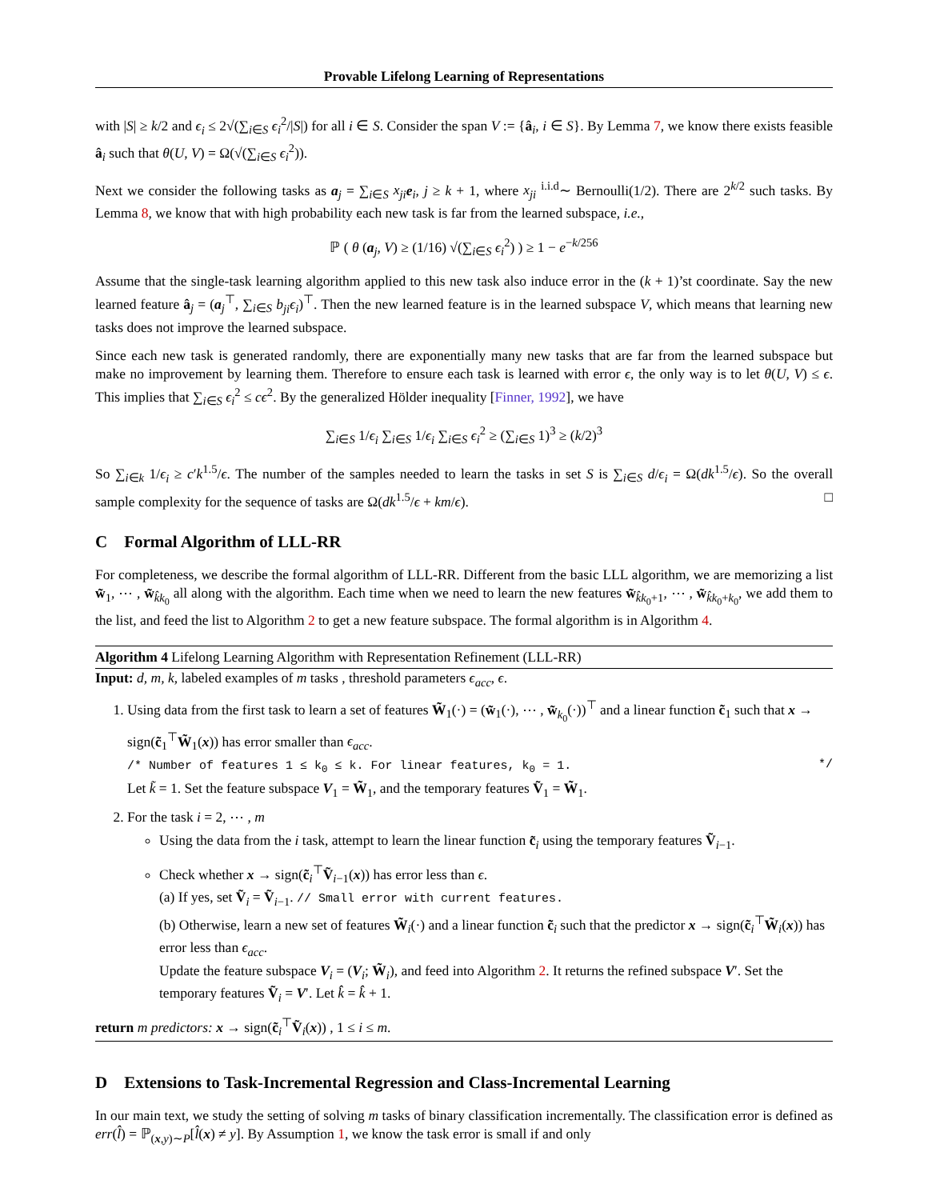Provable Lifelong Learning of Representations
with |S| ≥ k/2 and ϵ<sub>i</sub> ≤ 2√(∑<sub>i∈S</sub> ϵ<sub>i</sub><sup>2</sup>/|S|) for all i ∈ S. Consider the span V := {â<sub>i</sub>, i ∈ S}. By Lemma 7, we know there exists feasible â<sub>i</sub> such that θ(U, V) = Ω(√(∑<sub>i∈S</sub> ϵ<sub>i</sub><sup>2</sup>)).
Next we consider the following tasks as a<sub>j</sub> = ∑<sub>i∈S</sub> x<sub>ji</sub> e<sub>i</sub>, j ≥ k + 1, where x<sub>ji</sub> <sup>i.i.d</sup>∼ Bernoulli(1/2). There are 2<sup>k/2</sup> such tasks. By Lemma 8, we know that with high probability each new task is far from the learned subspace, i.e.,
ℙ ( θ (a<sub>j</sub>, V) ≥ (1/16) √(∑<sub>i∈S</sub> ϵ<sub>i</sub><sup>2</sup>) ) ≥ 1 − e<sup>−k/256</sup>
Assume that the single-task learning algorithm applied to this new task also induce error in the (k + 1)’st coordinate. Say the new learned feature â<sub>j</sub> = (a<sub>j</sub><sup>⊤</sup>, ∑<sub>i∈S</sub> b<sub>ji</sub>ϵ<sub>i</sub>)<sup>⊤</sup>. Then the new learned feature is in the learned subspace V, which means that learning new tasks does not improve the learned subspace.
Since each new task is generated randomly, there are exponentially many new tasks that are far from the learned subspace but make no improvement by learning them. Therefore to ensure each task is learned with error ϵ, the only way is to let θ(U, V) ≤ ϵ. This implies that ∑<sub>i∈S</sub> ϵ<sub>i</sub><sup>2</sup> ≤ cϵ<sup>2</sup>. By the generalized Hölder inequality [Finner, 1992], we have
∑<sub>i∈S</sub> 1/ϵ<sub>i</sub> ∑<sub>i∈S</sub> 1/ϵ<sub>i</sub> ∑<sub>i∈S</sub> ϵ<sub>i</sub><sup>2</sup> ≥ (∑<sub>i∈S</sub> 1)<sup>3</sup> ≥ (k/2)<sup>3</sup>
So ∑<sub>i∈k</sub> 1/ϵ<sub>i</sub> ≥ c′k<sup>1.5</sup>/ϵ. The number of the samples needed to learn the tasks in set S is ∑<sub>i∈S</sub> d/ϵ<sub>i</sub> = Ω(dk<sup>1.5</sup>/ϵ). So the overall sample complexity for the sequence of tasks are Ω(dk<sup>1.5</sup>/ϵ + km/ϵ). □
C Formal Algorithm of LLL-RR
For completeness, we describe the formal algorithm of LLL-RR. Different from the basic LLL algorithm, we are memorizing a list w̃<sub>1</sub>, ⋯ , w̃<sub>k̂k<sub>0</sub></sub> all along with the algorithm. Each time when we need to learn the new features w̃<sub>k̂k<sub>0</sub>+1</sub>, ⋯ , w̃<sub>k̂k<sub>0</sub>+k<sub>0</sub></sub>, we add them to the list, and feed the list to Algorithm 2 to get a new feature subspace. The formal algorithm is in Algorithm 4.
Algorithm 4 Lifelong Learning Algorithm with Representation Refinement (LLL-RR)
Input: d, m, k, labeled examples of m tasks , threshold parameters ϵ<sub>acc</sub>, ϵ.
1. Using data from the first task to learn a set of features W̃<sub>1</sub>(·) = (w̃<sub>1</sub>(·), ⋯ , w̃<sub>k<sub>0</sub></sub>(·))<sup>⊤</sup> and a linear function c̃<sub>1</sub> such that x → sign(c̃<sub>1</sub><sup>⊤</sup>W̃<sub>1</sub>(x)) has error smaller than ϵ<sub>acc</sub>.
/* Number of features 1 ≤ k<sub>0</sub> ≤ k. For linear features, k<sub>0</sub> = 1. */
Let k̃ = 1. Set the feature subspace V<sub>1</sub> = W̃<sub>1</sub>, and the temporary features Ṽ<sub>1</sub> = W̃<sub>1</sub>.
2. For the task i = 2, ⋯ , m
Using the data from the i task, attempt to learn the linear function c̃<sub>i</sub> using the temporary features Ṽ<sub>i−1</sub>.
Check whether x → sign(c̃<sub>i</sub><sup>⊤</sup>Ṽ<sub>i−1</sub>(x)) has error less than ϵ.
(a) If yes, set Ṽ<sub>i</sub> = Ṽ<sub>i−1</sub>. // Small error with current features.
(b) Otherwise, learn a new set of features W̃<sub>i</sub>(·) and a linear function c̃<sub>i</sub> such that the predictor x → sign(c̃<sub>i</sub><sup>⊤</sup>W̃<sub>i</sub>(x)) has error less than ϵ<sub>acc</sub>.
Update the feature subspace V<sub>i</sub> = (V<sub>i</sub>; W̃<sub>i</sub>), and feed into Algorithm 2. It returns the refined subspace V′. Set the temporary features Ṽ<sub>i</sub> = V′. Let k̂ = k̂ + 1.
return m predictors: x → sign(c̃<sub>i</sub><sup>⊤</sup>Ṽ<sub>i</sub>(x)) , 1 ≤ i ≤ m.
D Extensions to Task-Incremental Regression and Class-Incremental Learning
In our main text, we study the setting of solving m tasks of binary classification incrementally. The classification error is defined as err(l̂) = ℙ<sub>(x,y)∼P</sub>[l̂(x) ≠ y]. By Assumption 1, we know the task error is small if and only